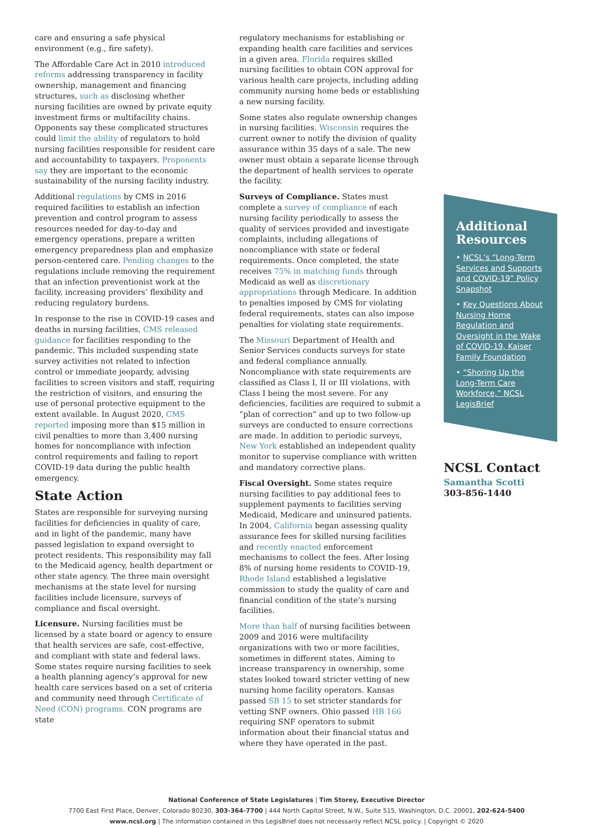care and ensuring a safe physical environment (e.g., fire safety).
The Affordable Care Act in 2010 introduced reforms addressing transparency in facility ownership, management and financing structures, such as disclosing whether nursing facilities are owned by private equity investment firms or multifacility chains. Opponents say these complicated structures could limit the ability of regulators to hold nursing facilities responsible for resident care and accountability to taxpayers. Proponents say they are important to the economic sustainability of the nursing facility industry.
Additional regulations by CMS in 2016 required facilities to establish an infection prevention and control program to assess resources needed for day-to-day and emergency operations, prepare a written emergency preparedness plan and emphasize person-centered care. Pending changes to the regulations include removing the requirement that an infection preventionist work at the facility, increasing providers’ flexibility and reducing regulatory burdens.
In response to the rise in COVID-19 cases and deaths in nursing facilities, CMS released guidance for facilities responding to the pandemic. This included suspending state survey activities not related to infection control or immediate jeopardy, advising facilities to screen visitors and staff, requiring the restriction of visitors, and ensuring the use of personal protective equipment to the extent available. In August 2020, CMS reported imposing more than $15 million in civil penalties to more than 3,400 nursing homes for noncompliance with infection control requirements and failing to report COVID-19 data during the public health emergency.
State Action
States are responsible for surveying nursing facilities for deficiencies in quality of care, and in light of the pandemic, many have passed legislation to expand oversight to protect residents. This responsibility may fall to the Medicaid agency, health department or other state agency. The three main oversight mechanisms at the state level for nursing facilities include licensure, surveys of compliance and fiscal oversight.
Licensure. Nursing facilities must be licensed by a state board or agency to ensure that health services are safe, cost-effective, and compliant with state and federal laws. Some states require nursing facilities to seek a health planning agency’s approval for new health care services based on a set of criteria and community need through Certificate of Need (CON) programs. CON programs are state
regulatory mechanisms for establishing or expanding health care facilities and services in a given area. Florida requires skilled nursing facilities to obtain CON approval for various health care projects, including adding community nursing home beds or establishing a new nursing facility.
Some states also regulate ownership changes in nursing facilities. Wisconsin requires the current owner to notify the division of quality assurance within 35 days of a sale. The new owner must obtain a separate license through the department of health services to operate the facility.
Surveys of Compliance. States must complete a survey of compliance of each nursing facility periodically to assess the quality of services provided and investigate complaints, including allegations of noncompliance with state or federal requirements. Once completed, the state receives 75% in matching funds through Medicaid as well as discretionary appropriations through Medicare. In addition to penalties imposed by CMS for violating federal requirements, states can also impose penalties for violating state requirements.
The Missouri Department of Health and Senior Services conducts surveys for state and federal compliance annually. Noncompliance with state requirements are classified as Class I, II or III violations, with Class I being the most severe. For any deficiencies, facilities are required to submit a “plan of correction” and up to two follow-up surveys are conducted to ensure corrections are made. In addition to periodic surveys, New York established an independent quality monitor to supervise compliance with written and mandatory corrective plans.
Fiscal Oversight. Some states require nursing facilities to pay additional fees to supplement payments to facilities serving Medicaid, Medicare and uninsured patients. In 2004, California began assessing quality assurance fees for skilled nursing facilities and recently enacted enforcement mechanisms to collect the fees. After losing 8% of nursing home residents to COVID-19, Rhode Island established a legislative commission to study the quality of care and financial condition of the state’s nursing facilities.
More than half of nursing facilities between 2009 and 2016 were multifacility organizations with two or more facilities, sometimes in different states. Aiming to increase transparency in ownership, some states looked toward stricter vetting of new nursing home facility operators. Kansas passed SB 15 to set stricter standards for vetting SNF owners. Ohio passed HB 166 requiring SNF operators to submit information about their financial status and where they have operated in the past.
Additional Resources
• NCSL’s “Long-Term Services and Supports and COVID-19” Policy Snapshot
• Key Questions About Nursing Home Regulation and Oversight in the Wake of COVID-19, Kaiser Family Foundation
• “Shoring Up the Long-Term Care Workforce,” NCSL LegisBrief
NCSL Contact
Samantha Scotti
303-856-1440
National Conference of State Legislatures | Tim Storey, Executive Director
7700 East First Place, Denver, Colorado 80230, 303-364-7700 | 444 North Capitol Street, N.W., Suite 515, Washington, D.C. 20001, 202-624-5400
www.ncsl.org | The information contained in this LegisBrief does not necessarily reflect NCSL policy. | Copyright © 2020